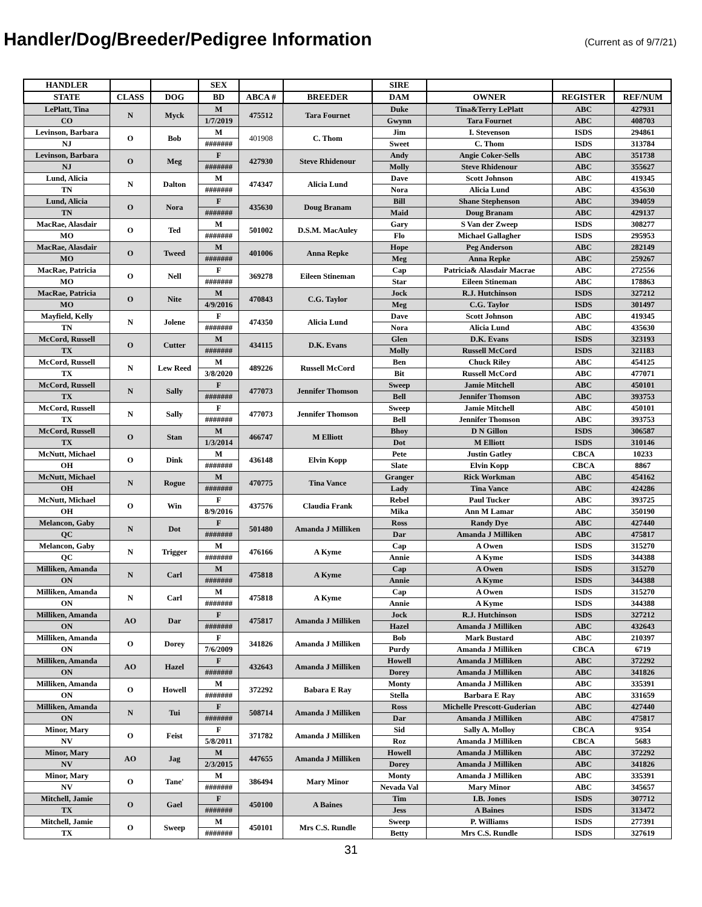Handler/Dog/Breeder/Pedigree Information
(Current as of 9/7/21)
| HANDLER | | | SEX | | | SIRE | | | |
| --- | --- | --- | --- | --- | --- | --- | --- | --- | --- |
| STATE | CLASS | DOG | BD | ABCA # | BREEDER | DAM | OWNER | REGISTER | REF/NUM |
| LePlatt, Tina | N | Myck | M | 475512 | Tara Fournet | Duke | Tina&Terry LePlatt | ABC | 427931 |
| CO | | | 1/7/2019 | | | Gwynn | Tara Fournet | ABC | 408703 |
| Levinson, Barbara | O | Bob | M | 401908 | C. Thom | Jim | I. Stevenson | ISDS | 294861 |
| NJ | | | ####### | | | Sweet | C. Thom | ISDS | 313784 |
| Levinson, Barbara | O | Meg | F | 427930 | Steve Rhidenour | Andy | Angie Coker-Sells | ABC | 351738 |
| NJ | | | ####### | | | Molly | Steve Rhidenour | ABC | 355627 |
| Lund, Alicia | N | Dalton | M | 474347 | Alicia Lund | Dave | Scott Johnson | ABC | 419345 |
| TN | | | ####### | | | Nora | Alicia Lund | ABC | 435630 |
| Lund, Alicia | O | Nora | F | 435630 | Doug Branam | Bill | Shane Stephenson | ABC | 394059 |
| TN | | | ####### | | | Maid | Doug Branam | ABC | 429137 |
| MacRae, Alasdair | O | Ted | M | 501002 | D.S.M. MacAuley | Gary | S Van der Zweep | ISDS | 308277 |
| MO | | | ####### | | | Flo | Michael Gallagher | ISDS | 295953 |
| MacRae, Alasdair | O | Tweed | M | 401006 | Anna Repke | Hope | Peg Anderson | ABC | 282149 |
| MO | | | ####### | | | Meg | Anna Repke | ABC | 259267 |
| MacRae, Patricia | O | Nell | F | 369278 | Eileen Stineman | Cap | Patricia& Alasdair Macrae | ABC | 272556 |
| MO | | | ####### | | | Star | Eileen Stineman | ABC | 178863 |
| MacRae, Patricia | O | Nite | M | 470843 | C.G. Taylor | Jock | R.J. Hutchinson | ISDS | 327212 |
| MO | | | 4/9/2016 | | | Meg | C.G. Taylor | ISDS | 301497 |
| Mayfield, Kelly | N | Jolene | F | 474350 | Alicia Lund | Dave | Scott Johnson | ABC | 419345 |
| TN | | | ####### | | | Nora | Alicia Lund | ABC | 435630 |
| McCord, Russell | O | Cutter | M | 434115 | D.K. Evans | Glen | D.K. Evans | ISDS | 323193 |
| TX | | | ####### | | | Molly | Russell McCord | ISDS | 321183 |
| McCord, Russell | N | Lew Reed | M | 489226 | Russell McCord | Ben | Chuck Riley | ABC | 454125 |
| TX | | | 3/8/2020 | | | Bit | Russell McCord | ABC | 477071 |
| McCord, Russell | N | Sally | F | 477073 | Jennifer Thomson | Sweep | Jamie Mitchell | ABC | 450101 |
| TX | | | ####### | | | Bell | Jennifer Thomson | ABC | 393753 |
| McCord, Russell | N | Sally | F | 477073 | Jennifer Thomson | Sweep | Jamie Mitchell | ABC | 450101 |
| TX | | | ####### | | | Bell | Jennifer Thomson | ABC | 393753 |
| McCord, Russell | O | Stan | M | 466747 | M Elliott | Bhoy | D N Gillon | ISDS | 306587 |
| TX | | | 1/3/2014 | | | Dot | M Elliott | ISDS | 310146 |
| McNutt, Michael | O | Dink | M | 436148 | Elvin Kopp | Pete | Justin Gatley | CBCA | 10233 |
| OH | | | ####### | | | Slate | Elvin Kopp | CBCA | 8867 |
| McNutt, Michael | N | Rogue | M | 470775 | Tina Vance | Granger | Rick Workman | ABC | 454162 |
| OH | | | ####### | | | Lady | Tina Vance | ABC | 424286 |
| McNutt, Michael | O | Win | F | 437576 | Claudia Frank | Rebel | Paul Tucker | ABC | 393725 |
| OH | | | 8/9/2016 | | | Mika | Ann M Lamar | ABC | 350190 |
| Melancon, Gaby | N | Dot | F | 501480 | Amanda J Milliken | Ross | Randy Dye | ABC | 427440 |
| QC | | | ####### | | | Dar | Amanda J Milliken | ABC | 475817 |
| Melancon, Gaby | N | Trigger | M | 476166 | A Kyme | Cap | A Owen | ISDS | 315270 |
| QC | | | ####### | | | Annie | A Kyme | ISDS | 344388 |
| Milliken, Amanda | N | Carl | M | 475818 | A Kyme | Cap | A Owen | ISDS | 315270 |
| ON | | | ####### | | | Annie | A Kyme | ISDS | 344388 |
| Milliken, Amanda | N | Carl | M | 475818 | A Kyme | Cap | A Owen | ISDS | 315270 |
| ON | | | ####### | | | Annie | A Kyme | ISDS | 344388 |
| Milliken, Amanda | AO | Dar | F | 475817 | Amanda J Milliken | Jock | R.J. Hutchinson | ISDS | 327212 |
| ON | | | ####### | | | Hazel | Amanda J Milliken | ABC | 432643 |
| Milliken, Amanda | O | Dorey | F | 341826 | Amanda J Milliken | Bob | Mark Bustard | ABC | 210397 |
| ON | | | 7/6/2009 | | | Purdy | Amanda J Milliken | CBCA | 6719 |
| Milliken, Amanda | AO | Hazel | F | 432643 | Amanda J Milliken | Howell | Amanda J Milliken | ABC | 372292 |
| ON | | | ####### | | | Dorey | Amanda J Milliken | ABC | 341826 |
| Milliken, Amanda | O | Howell | M | 372292 | Babara E Ray | Monty | Amanda J Milliken | ABC | 335391 |
| ON | | | ####### | | | Stella | Barbara E Ray | ABC | 331659 |
| Milliken, Amanda | N | Tui | F | 508714 | Amanda J Milliken | Ross | Michelle Prescott-Guderian | ABC | 427440 |
| ON | | | ####### | | | Dar | Amanda J Milliken | ABC | 475817 |
| Minor, Mary | O | Feist | F | 371782 | Amanda J Milliken | Sid | Sally A. Molloy | CBCA | 9354 |
| NV | | | 5/8/2011 | | | Roz | Amanda J Milliken | CBCA | 5683 |
| Minor, Mary | AO | Jag | M | 447655 | Amanda J Milliken | Howell | Amanda J Milliken | ABC | 372292 |
| NV | | | 2/3/2015 | | | Dorey | Amanda J Milliken | ABC | 341826 |
| Minor, Mary | O | Tane' | M | 386494 | Mary Minor | Monty | Amanda J Milliken | ABC | 335391 |
| NV | | | ####### | | | Nevada Val | Mary Minor | ABC | 345657 |
| Mitchell, Jamie | O | Gael | F | 450100 | A Baines | Tim | I.B. Jones | ISDS | 307712 |
| TX | | | ####### | | | Jess | A Baines | ISDS | 313472 |
| Mitchell, Jamie | O | Sweep | M | 450101 | Mrs C.S. Rundle | Sweep | P. Williams | ISDS | 277391 |
| TX | | | ####### | | | Betty | Mrs C.S. Rundle | ISDS | 327619 |
31